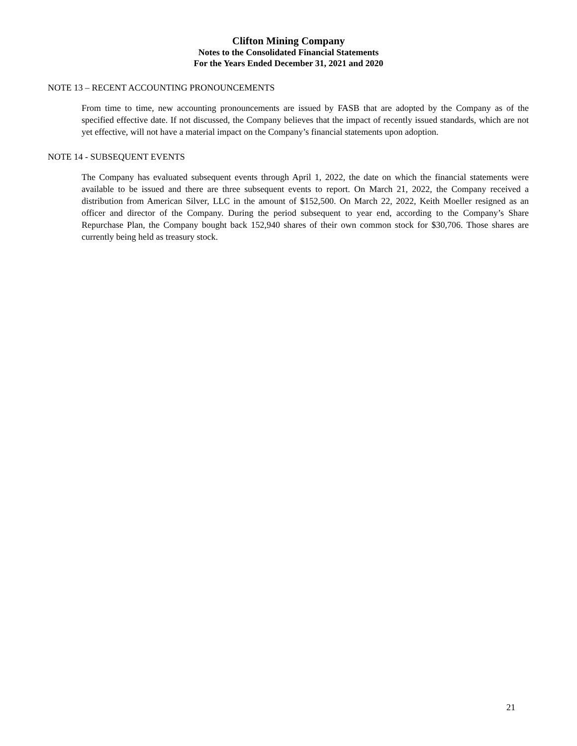Clifton Mining Company
Notes to the Consolidated Financial Statements
For the Years Ended December 31, 2021 and 2020
NOTE 13 – RECENT ACCOUNTING PRONOUNCEMENTS
From time to time, new accounting pronouncements are issued by FASB that are adopted by the Company as of the specified effective date. If not discussed, the Company believes that the impact of recently issued standards, which are not yet effective, will not have a material impact on the Company’s financial statements upon adoption.
NOTE 14 - SUBSEQUENT EVENTS
The Company has evaluated subsequent events through April 1, 2022, the date on which the financial statements were available to be issued and there are three subsequent events to report. On March 21, 2022, the Company received a distribution from American Silver, LLC in the amount of $152,500. On March 22, 2022, Keith Moeller resigned as an officer and director of the Company. During the period subsequent to year end, according to the Company’s Share Repurchase Plan, the Company bought back 152,940 shares of their own common stock for $30,706. Those shares are currently being held as treasury stock.
21